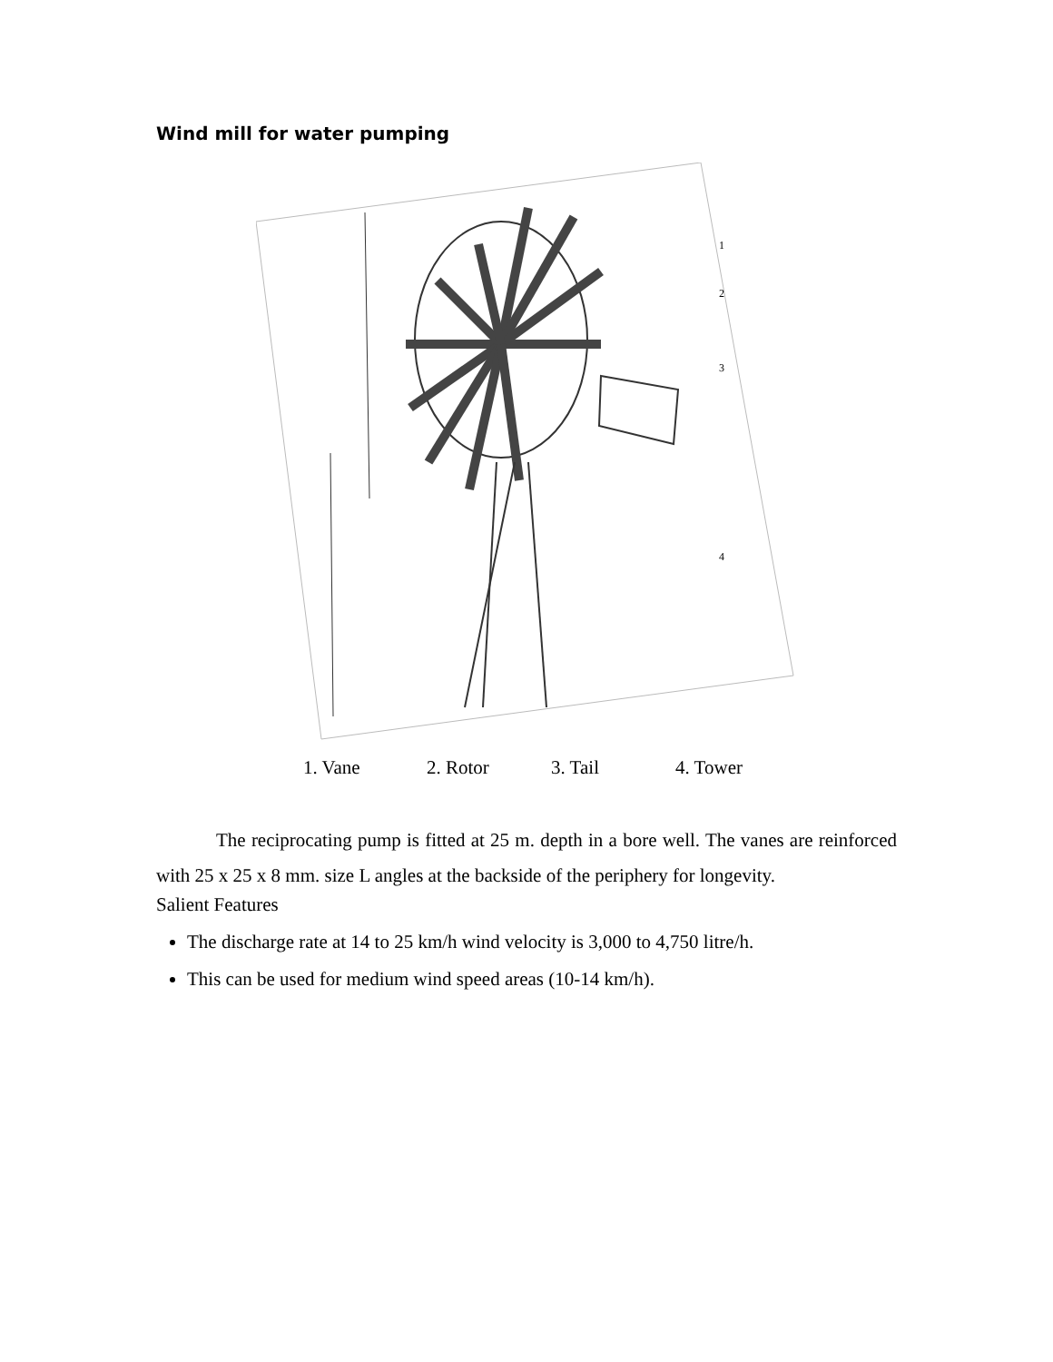Wind mill for water pumping
1
2
3
4
1. Vane 2. Rotor 3. Tail 4. Tower
The reciprocating pump is fitted at 25 m. depth in a bore well. The vanes are reinforced with 25 x 25 x 8 mm. size L angles at the backside of the periphery for longevity.
Salient Features
The discharge rate at 14 to 25 km/h wind velocity is 3,000 to 4,750 litre/h.
This can be used for medium wind speed areas (10-14 km/h).